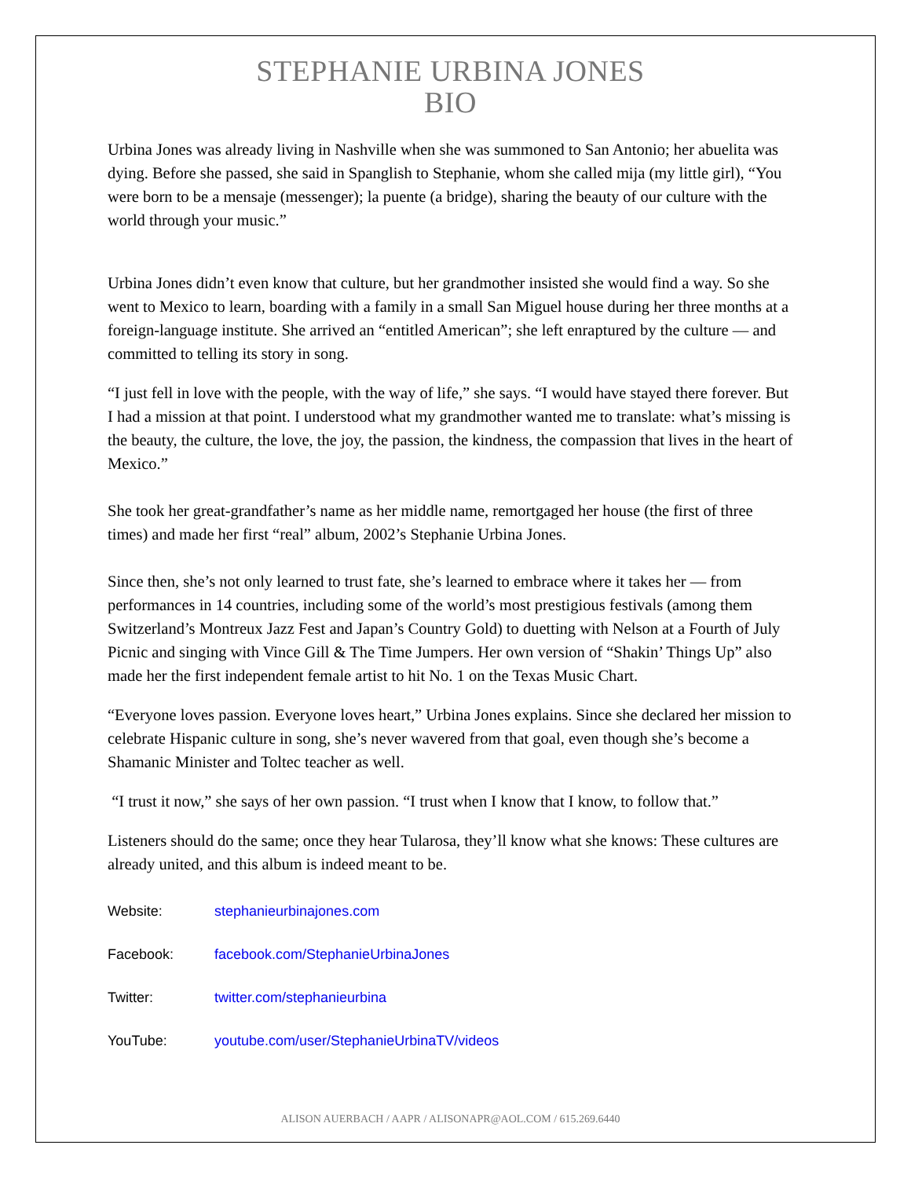STEPHANIE URBINA JONES
BIO
Urbina Jones was already living in Nashville when she was summoned to San Antonio; her abuelita was dying. Before she passed, she said in Spanglish to Stephanie, whom she called mija (my little girl), “You were born to be a mensaje (messenger); la puente (a bridge), sharing the beauty of our culture with the world through your music.”
Urbina Jones didn’t even know that culture, but her grandmother insisted she would find a way. So she went to Mexico to learn, boarding with a family in a small San Miguel house during her three months at a foreign-language institute. She arrived an “entitled American”; she left enraptured by the culture — and committed to telling its story in song.
“I just fell in love with the people, with the way of life,” she says. “I would have stayed there forever. But I had a mission at that point. I understood what my grandmother wanted me to translate: what’s missing is the beauty, the culture, the love, the joy, the passion, the kindness, the compassion that lives in the heart of Mexico.”
She took her great-grandfather’s name as her middle name, remortgaged her house (the first of three times) and made her first “real” album, 2002’s Stephanie Urbina Jones.
Since then, she’s not only learned to trust fate, she’s learned to embrace where it takes her — from performances in 14 countries, including some of the world’s most prestigious festivals (among them Switzerland’s Montreux Jazz Fest and Japan’s Country Gold) to duetting with Nelson at a Fourth of July Picnic and singing with Vince Gill & The Time Jumpers. Her own version of “Shakin’ Things Up” also made her the first independent female artist to hit No. 1 on the Texas Music Chart.
“Everyone loves passion. Everyone loves heart,” Urbina Jones explains. Since she declared her mission to celebrate Hispanic culture in song, she’s never wavered from that goal, even though she’s become a Shamanic Minister and Toltec teacher as well.
“I trust it now,” she says of her own passion. “I trust when I know that I know, to follow that.”
Listeners should do the same; once they hear Tularosa, they’ll know what she knows: These cultures are already united, and this album is indeed meant to be.
| Website: | stephanieurbinajones.com |
| Facebook: | facebook.com/StephanieUrbinaJones |
| Twitter: | twitter.com/stephanieurbina |
| YouTube: | youtube.com/user/StephanieUrbinaTV/videos |
ALISON AUERBACH / AAPR / ALISONAPR@AOL.COM / 615.269.6440